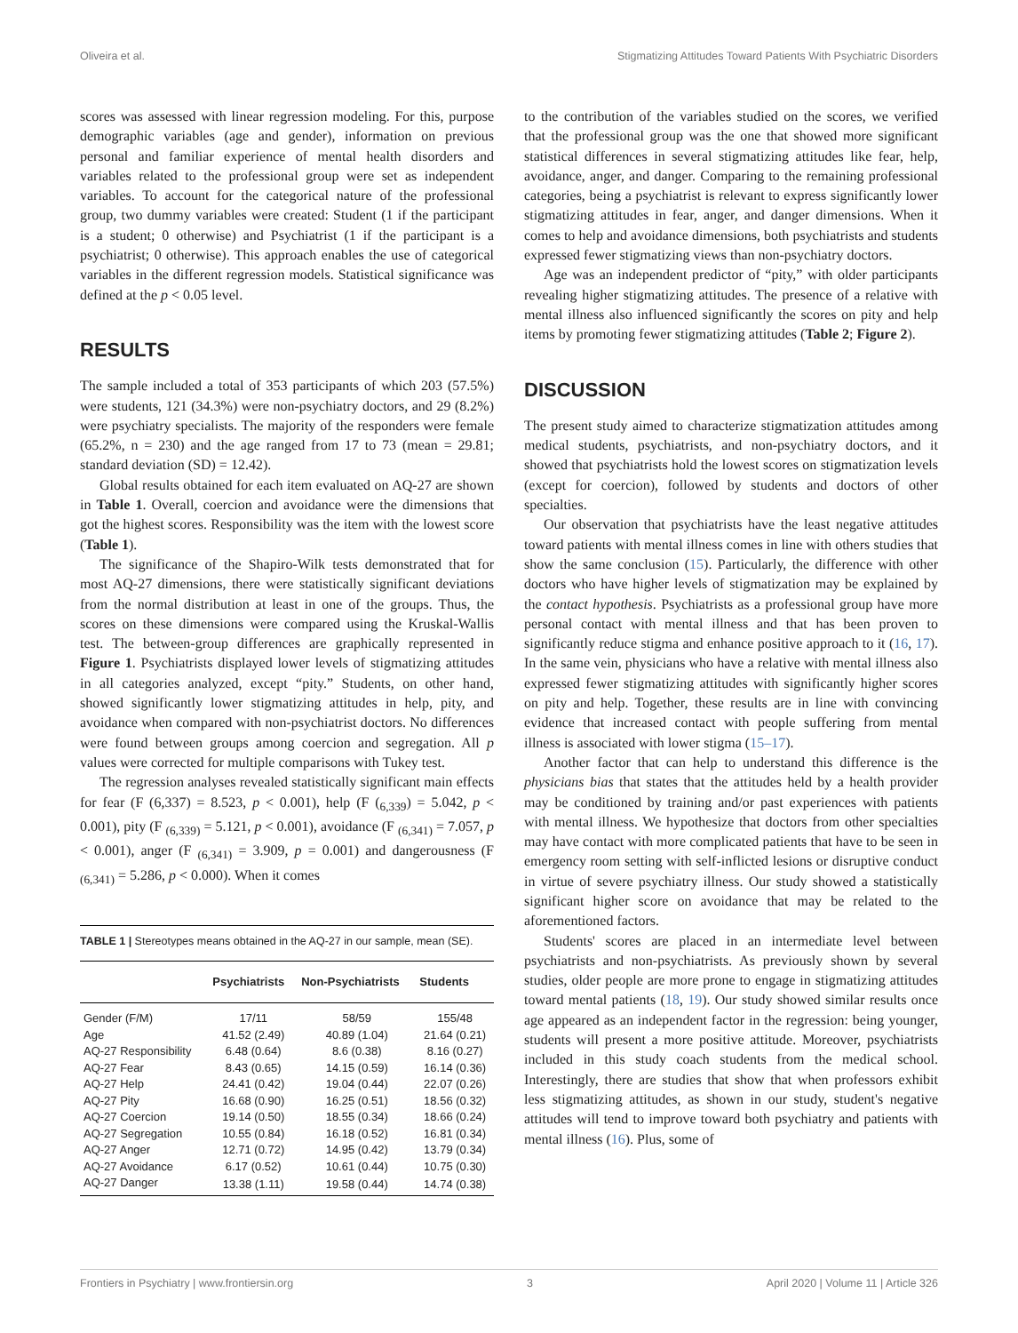Oliveira et al. Stigmatizing Attitudes Toward Patients With Psychiatric Disorders
scores was assessed with linear regression modeling. For this, purpose demographic variables (age and gender), information on previous personal and familiar experience of mental health disorders and variables related to the professional group were set as independent variables. To account for the categorical nature of the professional group, two dummy variables were created: Student (1 if the participant is a student; 0 otherwise) and Psychiatrist (1 if the participant is a psychiatrist; 0 otherwise). This approach enables the use of categorical variables in the different regression models. Statistical significance was defined at the p < 0.05 level.
RESULTS
The sample included a total of 353 participants of which 203 (57.5%) were students, 121 (34.3%) were non-psychiatry doctors, and 29 (8.2%) were psychiatry specialists. The majority of the responders were female (65.2%, n = 230) and the age ranged from 17 to 73 (mean = 29.81; standard deviation (SD) = 12.42).
Global results obtained for each item evaluated on AQ-27 are shown in Table 1. Overall, coercion and avoidance were the dimensions that got the highest scores. Responsibility was the item with the lowest score (Table 1).
The significance of the Shapiro-Wilk tests demonstrated that for most AQ-27 dimensions, there were statistically significant deviations from the normal distribution at least in one of the groups. Thus, the scores on these dimensions were compared using the Kruskal-Wallis test. The between-group differences are graphically represented in Figure 1. Psychiatrists displayed lower levels of stigmatizing attitudes in all categories analyzed, except “pity.” Students, on other hand, showed significantly lower stigmatizing attitudes in help, pity, and avoidance when compared with non-psychiatrist doctors. No differences were found between groups among coercion and segregation. All p values were corrected for multiple comparisons with Tukey test.
The regression analyses revealed statistically significant main effects for fear (F (6,337) = 8.523, p < 0.001), help (F (<sub>6,339</sub>) = 5.042, p < 0.001), pity (F <sub>(6,339)</sub> = 5.121, p < 0.001), avoidance (F <sub>(6,341)</sub> = 7.057, p < 0.001), anger (F <sub>(6,341)</sub> = 3.909, p = 0.001) and dangerousness (F <sub>(6,341)</sub> = 5.286, p < 0.000). When it comes
TABLE 1 | Stereotypes means obtained in the AQ-27 in our sample, mean (SE).
| | Psychiatrists | Non-Psychiatrists | Students |
| --- | --- | --- | --- |
| Gender (F/M) | 17/11 | 58/59 | 155/48 |
| Age | 41.52 (2.49) | 40.89 (1.04) | 21.64 (0.21) |
| AQ-27 Responsibility | 6.48 (0.64) | 8.6 (0.38) | 8.16 (0.27) |
| AQ-27 Fear | 8.43 (0.65) | 14.15 (0.59) | 16.14 (0.36) |
| AQ-27 Help | 24.41 (0.42) | 19.04 (0.44) | 22.07 (0.26) |
| AQ-27 Pity | 16.68 (0.90) | 16.25 (0.51) | 18.56 (0.32) |
| AQ-27 Coercion | 19.14 (0.50) | 18.55 (0.34) | 18.66 (0.24) |
| AQ-27 Segregation | 10.55 (0.84) | 16.18 (0.52) | 16.81 (0.34) |
| AQ-27 Anger | 12.71 (0.72) | 14.95 (0.42) | 13.79 (0.34) |
| AQ-27 Avoidance | 6.17 (0.52) | 10.61 (0.44) | 10.75 (0.30) |
| AQ-27 Danger | 13.38 (1.11) | 19.58 (0.44) | 14.74 (0.38) |
to the contribution of the variables studied on the scores, we verified that the professional group was the one that showed more significant statistical differences in several stigmatizing attitudes like fear, help, avoidance, anger, and danger. Comparing to the remaining professional categories, being a psychiatrist is relevant to express significantly lower stigmatizing attitudes in fear, anger, and danger dimensions. When it comes to help and avoidance dimensions, both psychiatrists and students expressed fewer stigmatizing views than non-psychiatry doctors.
Age was an independent predictor of “pity,” with older participants revealing higher stigmatizing attitudes. The presence of a relative with mental illness also influenced significantly the scores on pity and help items by promoting fewer stigmatizing attitudes (Table 2; Figure 2).
DISCUSSION
The present study aimed to characterize stigmatization attitudes among medical students, psychiatrists, and non-psychiatry doctors, and it showed that psychiatrists hold the lowest scores on stigmatization levels (except for coercion), followed by students and doctors of other specialties.
Our observation that psychiatrists have the least negative attitudes toward patients with mental illness comes in line with others studies that show the same conclusion (15). Particularly, the difference with other doctors who have higher levels of stigmatization may be explained by the contact hypothesis. Psychiatrists as a professional group have more personal contact with mental illness and that has been proven to significantly reduce stigma and enhance positive approach to it (16, 17). In the same vein, physicians who have a relative with mental illness also expressed fewer stigmatizing attitudes with significantly higher scores on pity and help. Together, these results are in line with convincing evidence that increased contact with people suffering from mental illness is associated with lower stigma (15–17).
Another factor that can help to understand this difference is the physicians bias that states that the attitudes held by a health provider may be conditioned by training and/or past experiences with patients with mental illness. We hypothesize that doctors from other specialties may have contact with more complicated patients that have to be seen in emergency room setting with self-inflicted lesions or disruptive conduct in virtue of severe psychiatry illness. Our study showed a statistically significant higher score on avoidance that may be related to the aforementioned factors.
Students' scores are placed in an intermediate level between psychiatrists and non-psychiatrists. As previously shown by several studies, older people are more prone to engage in stigmatizing attitudes toward mental patients (18, 19). Our study showed similar results once age appeared as an independent factor in the regression: being younger, students will present a more positive attitude. Moreover, psychiatrists included in this study coach students from the medical school. Interestingly, there are studies that show that when professors exhibit less stigmatizing attitudes, as shown in our study, student's negative attitudes will tend to improve toward both psychiatry and patients with mental illness (16). Plus, some of
Frontiers in Psychiatry | www.frontiersin.org 3 April 2020 | Volume 11 | Article 326